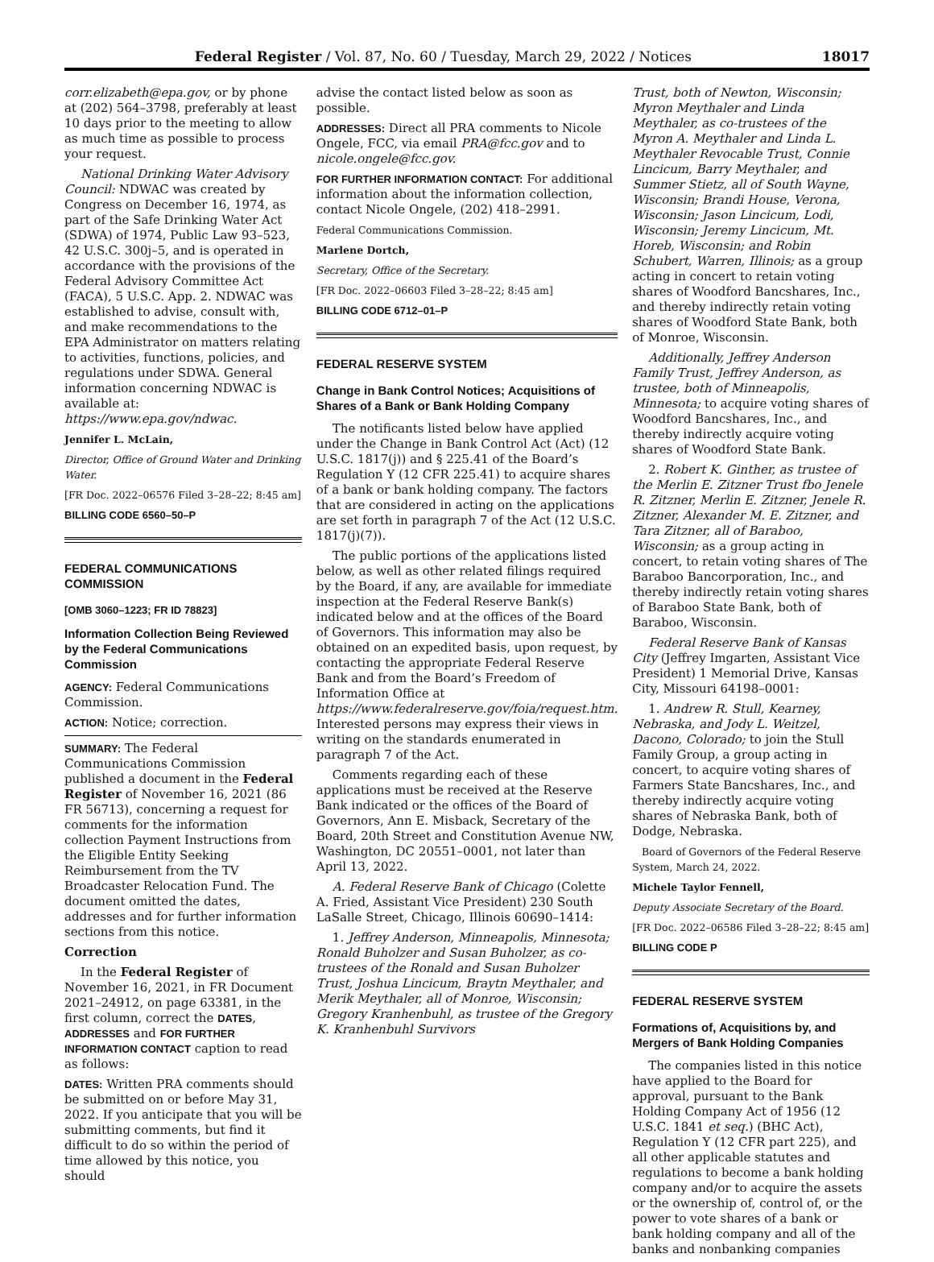Federal Register / Vol. 87, No. 60 / Tuesday, March 29, 2022 / Notices 18017
corr.elizabeth@epa.gov, or by phone at (202) 564–3798, preferably at least 10 days prior to the meeting to allow as much time as possible to process your request.
National Drinking Water Advisory Council: NDWAC was created by Congress on December 16, 1974, as part of the Safe Drinking Water Act (SDWA) of 1974, Public Law 93–523, 42 U.S.C. 300j–5, and is operated in accordance with the provisions of the Federal Advisory Committee Act (FACA), 5 U.S.C. App. 2. NDWAC was established to advise, consult with, and make recommendations to the EPA Administrator on matters relating to activities, functions, policies, and regulations under SDWA. General information concerning NDWAC is available at: https://www.epa.gov/ndwac.
Jennifer L. McLain,
Director, Office of Ground Water and Drinking Water.
[FR Doc. 2022–06576 Filed 3–28–22; 8:45 am]
BILLING CODE 6560–50–P
FEDERAL COMMUNICATIONS COMMISSION
[OMB 3060–1223; FR ID 78823]
Information Collection Being Reviewed by the Federal Communications Commission
AGENCY: Federal Communications Commission.
ACTION: Notice; correction.
SUMMARY: The Federal Communications Commission published a document in the Federal Register of November 16, 2021 (86 FR 56713), concerning a request for comments for the information collection Payment Instructions from the Eligible Entity Seeking Reimbursement from the TV Broadcaster Relocation Fund. The document omitted the dates, addresses and for further information sections from this notice.
Correction
In the Federal Register of November 16, 2021, in FR Document 2021–24912, on page 63381, in the first column, correct the DATES, ADDRESSES and FOR FURTHER INFORMATION CONTACT caption to read as follows:
DATES: Written PRA comments should be submitted on or before May 31, 2022. If you anticipate that you will be submitting comments, but find it difficult to do so within the period of time allowed by this notice, you should
advise the contact listed below as soon as possible.
ADDRESSES: Direct all PRA comments to Nicole Ongele, FCC, via email PRA@fcc.gov and to nicole.ongele@fcc.gov.
FOR FURTHER INFORMATION CONTACT: For additional information about the information collection, contact Nicole Ongele, (202) 418–2991.
Federal Communications Commission.
Marlene Dortch,
Secretary, Office of the Secretary.
[FR Doc. 2022–06603 Filed 3–28–22; 8:45 am]
BILLING CODE 6712–01–P
FEDERAL RESERVE SYSTEM
Change in Bank Control Notices; Acquisitions of Shares of a Bank or Bank Holding Company
The notificants listed below have applied under the Change in Bank Control Act (Act) (12 U.S.C. 1817(j)) and § 225.41 of the Board’s Regulation Y (12 CFR 225.41) to acquire shares of a bank or bank holding company. The factors that are considered in acting on the applications are set forth in paragraph 7 of the Act (12 U.S.C. 1817(j)(7)).
The public portions of the applications listed below, as well as other related filings required by the Board, if any, are available for immediate inspection at the Federal Reserve Bank(s) indicated below and at the offices of the Board of Governors. This information may also be obtained on an expedited basis, upon request, by contacting the appropriate Federal Reserve Bank and from the Board’s Freedom of Information Office at https://www.federalreserve.gov/foia/request.htm. Interested persons may express their views in writing on the standards enumerated in paragraph 7 of the Act.
Comments regarding each of these applications must be received at the Reserve Bank indicated or the offices of the Board of Governors, Ann E. Misback, Secretary of the Board, 20th Street and Constitution Avenue NW, Washington, DC 20551–0001, not later than April 13, 2022.
A. Federal Reserve Bank of Chicago (Colette A. Fried, Assistant Vice President) 230 South LaSalle Street, Chicago, Illinois 60690–1414:
1. Jeffrey Anderson, Minneapolis, Minnesota; Ronald Buholzer and Susan Buholzer, as co-trustees of the Ronald and Susan Buholzer Trust, Joshua Lincicum, Braytn Meythaler, and Merik Meythaler, all of Monroe, Wisconsin; Gregory Kranhenbuhl, as trustee of the Gregory K. Kranhenbuhl Survivors
Trust, both of Newton, Wisconsin; Myron Meythaler and Linda Meythaler, as co-trustees of the Myron A. Meythaler and Linda L. Meythaler Revocable Trust, Connie Lincicum, Barry Meythaler, and Summer Stietz, all of South Wayne, Wisconsin; Brandi House, Verona, Wisconsin; Jason Lincicum, Lodi, Wisconsin; Jeremy Lincicum, Mt. Horeb, Wisconsin; and Robin Schubert, Warren, Illinois; as a group acting in concert to retain voting shares of Woodford Bancshares, Inc., and thereby indirectly retain voting shares of Woodford State Bank, both of Monroe, Wisconsin.
Additionally, Jeffrey Anderson Family Trust, Jeffrey Anderson, as trustee, both of Minneapolis, Minnesota; to acquire voting shares of Woodford Bancshares, Inc., and thereby indirectly acquire voting shares of Woodford State Bank.
2. Robert K. Ginther, as trustee of the Merlin E. Zitzner Trust fbo Jenele R. Zitzner, Merlin E. Zitzner, Jenele R. Zitzner, Alexander M. E. Zitzner, and Tara Zitzner, all of Baraboo, Wisconsin; as a group acting in concert, to retain voting shares of The Baraboo Bancorporation, Inc., and thereby indirectly retain voting shares of Baraboo State Bank, both of Baraboo, Wisconsin.
Federal Reserve Bank of Kansas City (Jeffrey Imgarten, Assistant Vice President) 1 Memorial Drive, Kansas City, Missouri 64198–0001:
1. Andrew R. Stull, Kearney, Nebraska, and Jody L. Weitzel, Dacono, Colorado; to join the Stull Family Group, a group acting in concert, to acquire voting shares of Farmers State Bancshares, Inc., and thereby indirectly acquire voting shares of Nebraska Bank, both of Dodge, Nebraska.
Board of Governors of the Federal Reserve System, March 24, 2022.
Michele Taylor Fennell,
Deputy Associate Secretary of the Board.
[FR Doc. 2022–06586 Filed 3–28–22; 8:45 am]
BILLING CODE P
FEDERAL RESERVE SYSTEM
Formations of, Acquisitions by, and Mergers of Bank Holding Companies
The companies listed in this notice have applied to the Board for approval, pursuant to the Bank Holding Company Act of 1956 (12 U.S.C. 1841 et seq.) (BHC Act), Regulation Y (12 CFR part 225), and all other applicable statutes and regulations to become a bank holding company and/or to acquire the assets or the ownership of, control of, or the power to vote shares of a bank or bank holding company and all of the banks and nonbanking companies